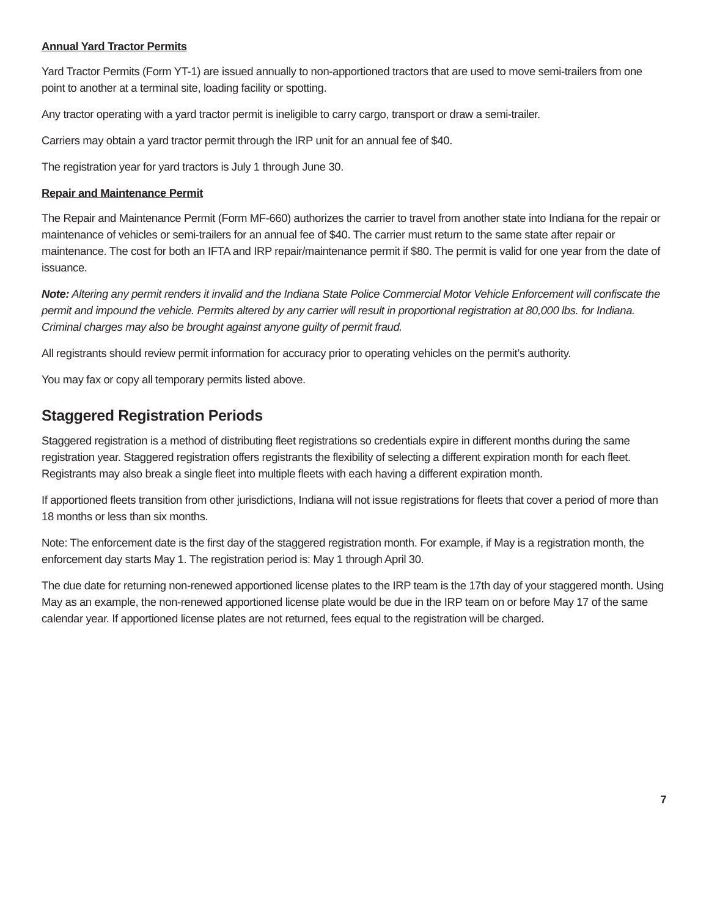Annual Yard Tractor Permits
Yard Tractor Permits (Form YT-1) are issued annually to non-apportioned tractors that are used to move semi-trailers from one point to another at a terminal site, loading facility or spotting.
Any tractor operating with a yard tractor permit is ineligible to carry cargo, transport or draw a semi-trailer.
Carriers may obtain a yard tractor permit through the IRP unit for an annual fee of $40.
The registration year for yard tractors is July 1 through June 30.
Repair and Maintenance Permit
The Repair and Maintenance Permit (Form MF-660) authorizes the carrier to travel from another state into Indiana for the repair or maintenance of vehicles or semi-trailers for an annual fee of $40. The carrier must return to the same state after repair or maintenance. The cost for both an IFTA and IRP repair/maintenance permit if $80. The permit is valid for one year from the date of issuance.
Note: Altering any permit renders it invalid and the Indiana State Police Commercial Motor Vehicle Enforcement will confiscate the permit and impound the vehicle. Permits altered by any carrier will result in proportional registration at 80,000 lbs. for Indiana. Criminal charges may also be brought against anyone guilty of permit fraud.
All registrants should review permit information for accuracy prior to operating vehicles on the permit’s authority.
You may fax or copy all temporary permits listed above.
Staggered Registration Periods
Staggered registration is a method of distributing fleet registrations so credentials expire in different months during the same registration year. Staggered registration offers registrants the flexibility of selecting a different expiration month for each fleet. Registrants may also break a single fleet into multiple fleets with each having a different expiration month.
If apportioned fleets transition from other jurisdictions, Indiana will not issue registrations for fleets that cover a period of more than 18 months or less than six months.
Note: The enforcement date is the first day of the staggered registration month. For example, if May is a registration month, the enforcement day starts May 1. The registration period is: May 1 through April 30.
The due date for returning non-renewed apportioned license plates to the IRP team is the 17th day of your staggered month. Using May as an example, the non-renewed apportioned license plate would be due in the IRP team on or before May 17 of the same calendar year. If apportioned license plates are not returned, fees equal to the registration will be charged.
7